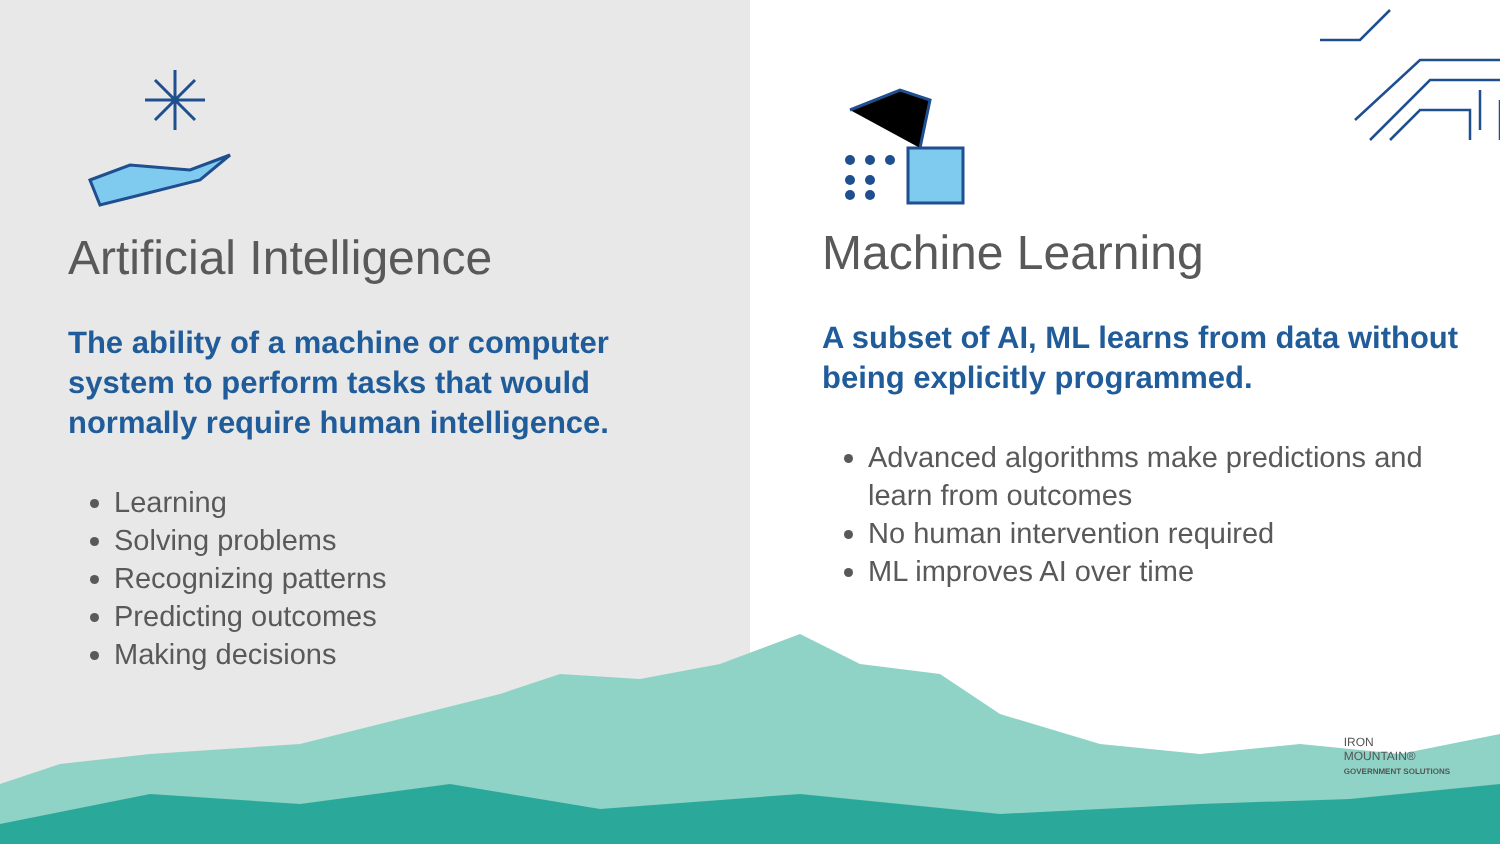Artificial Intelligence
The ability of a machine or computer system to perform tasks that would normally require human intelligence.
Learning
Solving problems
Recognizing patterns
Predicting outcomes
Making decisions
Machine Learning
A subset of AI, ML learns from data without being explicitly programmed.
Advanced algorithms make predictions and learn from outcomes
No human intervention required
ML improves AI over time
IRON
MOUNTAIN®
GOVERNMENT SOLUTIONS